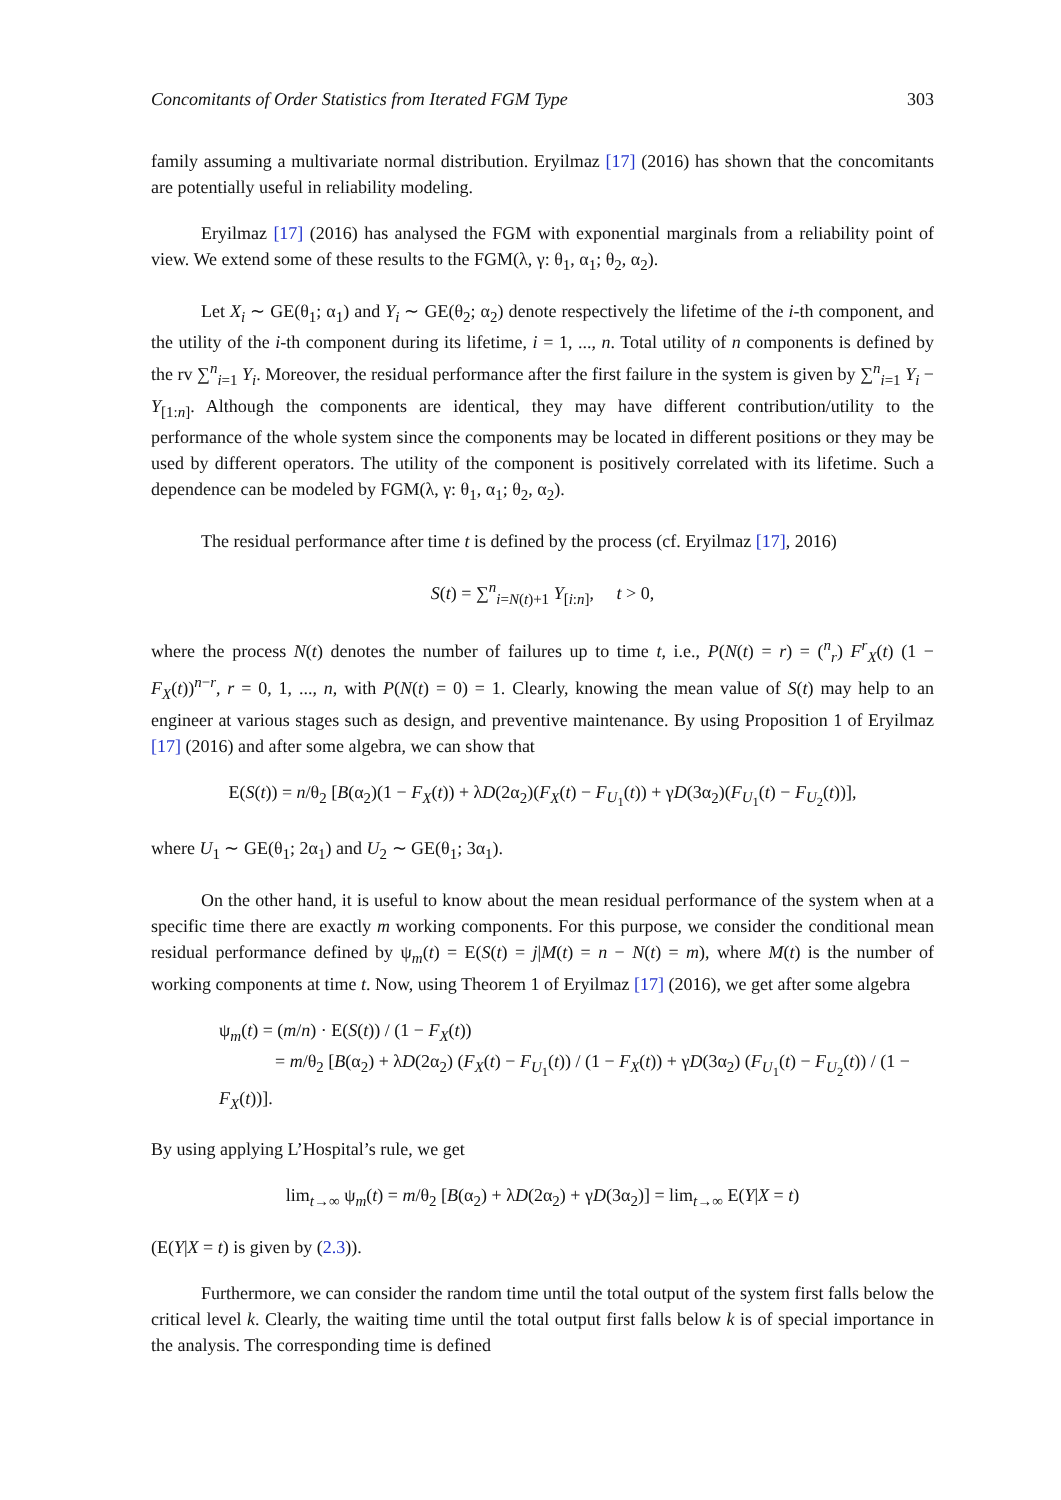Concomitants of Order Statistics from Iterated FGM Type 303
family assuming a multivariate normal distribution. Eryilmaz [17] (2016) has shown that the concomitants are potentially useful in reliability modeling.
Eryilmaz [17] (2016) has analysed the FGM with exponential marginals from a reliability point of view. We extend some of these results to the FGM(λ, γ: θ<sub>1</sub>, α<sub>1</sub>; θ<sub>2</sub>, α<sub>2</sub>).
Let X<sub>i</sub> ∼ GE(θ<sub>1</sub>; α<sub>1</sub>) and Y<sub>i</sub> ∼ GE(θ<sub>2</sub>; α<sub>2</sub>) denote respectively the lifetime of the i-th component, and the utility of the i-th component during its lifetime, i = 1, ..., n. Total utility of n components is defined by the rv ∑<sup>n</sup><sub>i=1</sub> Y<sub>i</sub>. Moreover, the residual performance after the first failure in the system is given by ∑<sup>n</sup><sub>i=1</sub> Y<sub>i</sub> − Y<sub>[1:n]</sub>. Although the components are identical, they may have different contribution/utility to the performance of the whole system since the components may be located in different positions or they may be used by different operators. The utility of the component is positively correlated with its lifetime. Such a dependence can be modeled by FGM(λ, γ: θ<sub>1</sub>, α<sub>1</sub>; θ<sub>2</sub>, α<sub>2</sub>).
The residual performance after time t is defined by the process (cf. Eryilmaz [17], 2016)
S(t) = ∑<sup>n</sup><sub>i=N(t)+1</sub> Y<sub>[i:n]</sub>, t > 0,
where the process N(t) denotes the number of failures up to time t, i.e., P(N(t) = r) = (<sup>n</sup><sub>r</sub>) F<sup>r</sup><sub>X</sub>(t) (1 − F<sub>X</sub>(t))<sup>n−r</sup>, r = 0, 1, ..., n, with P(N(t) = 0) = 1. Clearly, knowing the mean value of S(t) may help to an engineer at various stages such as design, and preventive maintenance. By using Proposition 1 of Eryilmaz [17] (2016) and after some algebra, we can show that
E(S(t)) = n/θ<sub>2</sub> [B(α<sub>2</sub>)(1 − F<sub>X</sub>(t)) + λD(2α<sub>2</sub>)(F<sub>X</sub>(t) − F<sub>U<sub>1</sub></sub>(t)) + γD(3α<sub>2</sub>)(F<sub>U<sub>1</sub></sub>(t) − F<sub>U<sub>2</sub></sub>(t))],
where U<sub>1</sub> ∼ GE(θ<sub>1</sub>; 2α<sub>1</sub>) and U<sub>2</sub> ∼ GE(θ<sub>1</sub>; 3α<sub>1</sub>).
On the other hand, it is useful to know about the mean residual performance of the system when at a specific time there are exactly m working components. For this purpose, we consider the conditional mean residual performance defined by ψ<sub>m</sub>(t) = E(S(t) = j|M(t) = n − N(t) = m), where M(t) is the number of working components at time t. Now, using Theorem 1 of Eryilmaz [17] (2016), we get after some algebra
ψ<sub>m</sub>(t) = (m/n) · E(S(t)) / (1 − F<sub>X</sub>(t))
= m/θ<sub>2</sub> [B(α<sub>2</sub>) + λD(2α<sub>2</sub>) (F<sub>X</sub>(t) − F<sub>U<sub>1</sub></sub>(t)) / (1 − F<sub>X</sub>(t)) + γD(3α<sub>2</sub>) (F<sub>U<sub>1</sub></sub>(t) − F<sub>U<sub>2</sub></sub>(t)) / (1 − F<sub>X</sub>(t))].
By using applying L’Hospital’s rule, we get
lim<sub>t→∞</sub> ψ<sub>m</sub>(t) = m/θ<sub>2</sub> [B(α<sub>2</sub>) + λD(2α<sub>2</sub>) + γD(3α<sub>2</sub>)] = lim<sub>t→∞</sub> E(Y|X = t)
(E(Y|X = t) is given by (2.3)).
Furthermore, we can consider the random time until the total output of the system first falls below the critical level k. Clearly, the waiting time until the total output first falls below k is of special importance in the analysis. The corresponding time is defined